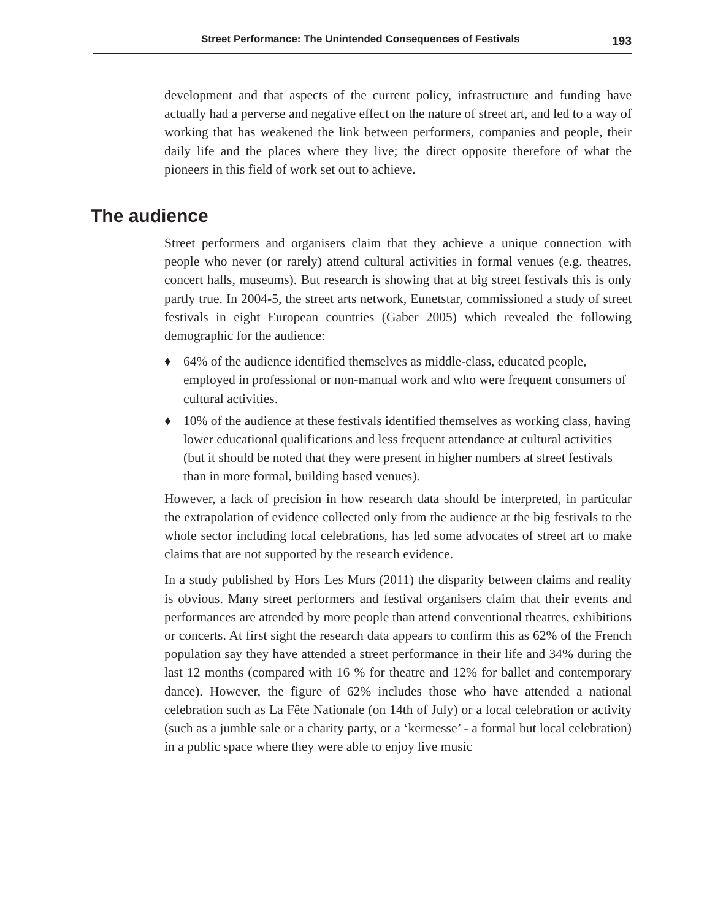Street Performance: The Unintended Consequences of Festivals 193
development and that aspects of the current policy, infrastructure and funding have actually had a perverse and negative effect on the nature of street art, and led to a way of working that has weakened the link between performers, companies and people, their daily life and the places where they live; the direct opposite therefore of what the pioneers in this field of work set out to achieve.
The audience
Street performers and organisers claim that they achieve a unique connection with people who never (or rarely) attend cultural activities in formal venues (e.g. theatres, concert halls, museums). But research is showing that at big street festivals this is only partly true. In 2004-5, the street arts network, Eunetstar, commissioned a study of street festivals in eight European countries (Gaber 2005) which revealed the following demographic for the audience:
♦ 64% of the audience identified themselves as middle-class, educated people, employed in professional or non-manual work and who were frequent consumers of cultural activities.
♦ 10% of the audience at these festivals identified themselves as working class, having lower educational qualifications and less frequent attendance at cultural activities (but it should be noted that they were present in higher numbers at street festivals than in more formal, building based venues).
However, a lack of precision in how research data should be interpreted, in particular the extrapolation of evidence collected only from the audience at the big festivals to the whole sector including local celebrations, has led some advocates of street art to make claims that are not supported by the research evidence.
In a study published by Hors Les Murs (2011) the disparity between claims and reality is obvious. Many street performers and festival organisers claim that their events and performances are attended by more people than attend conventional theatres, exhibitions or concerts. At first sight the research data appears to confirm this as 62% of the French population say they have attended a street performance in their life and 34% during the last 12 months (compared with 16 % for theatre and 12% for ballet and contemporary dance). However, the figure of 62% includes those who have attended a national celebration such as La Fête Nationale (on 14th of July) or a local celebration or activity (such as a jumble sale or a charity party, or a ‘kermesse’ - a formal but local celebration) in a public space where they were able to enjoy live music